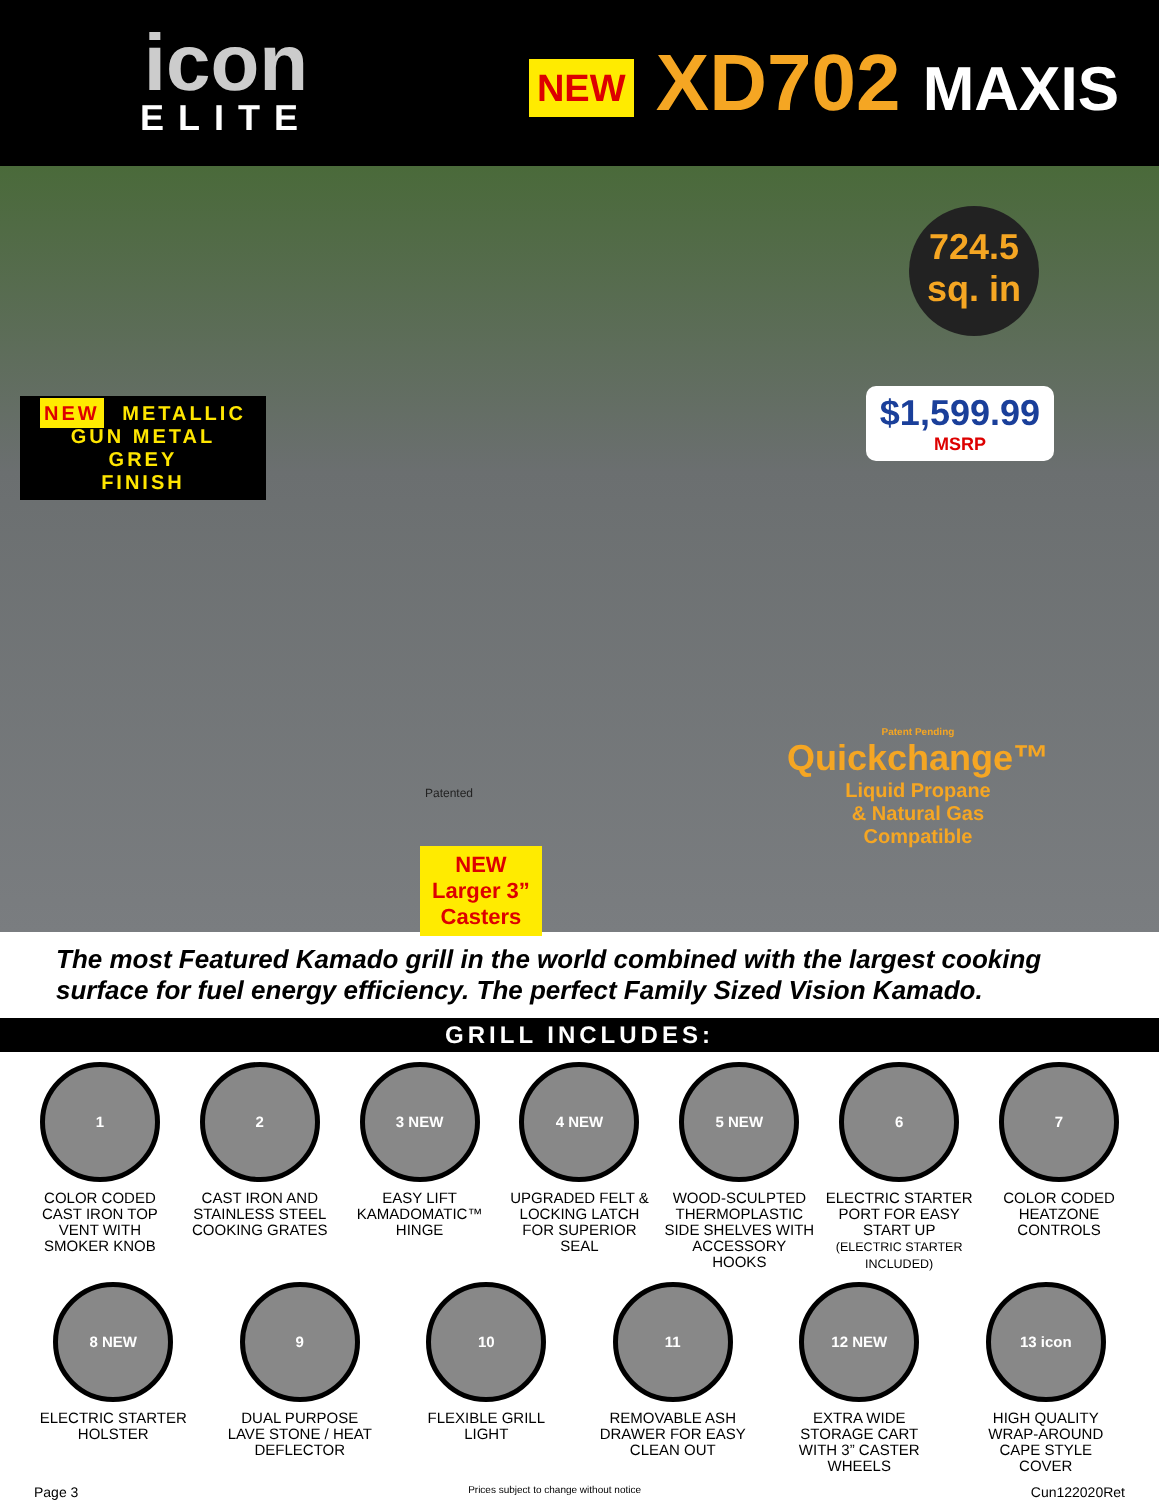icon
ELITE
NEW XD702 MAXIS
NEW METALLIC
GUN METAL
GREY
FINISH
724.5
sq. in
$1,599.99
MSRP
Patented
NEW
Larger 3”
Casters
Patent Pending
Quickchange™
Liquid Propane
& Natural Gas
Compatible
The most Featured Kamado grill in the world combined with the largest cooking surface for fuel energy efficiency. The perfect Family Sized Vision Kamado.
GRILL INCLUDES:
1
COLOR CODED CAST IRON TOP VENT WITH SMOKER KNOB
2
CAST IRON AND STAINLESS STEEL COOKING GRATES
3 NEW
EASY LIFT KAMADOMATIC™ HINGE
4 NEW
UPGRADED FELT & LOCKING LATCH FOR SUPERIOR SEAL
5 NEW
WOOD-SCULPTED THERMOPLASTIC SIDE SHELVES WITH ACCESSORY HOOKS
6
ELECTRIC STARTER PORT FOR EASY START UP
(ELECTRIC STARTER INCLUDED)
7
COLOR CODED HEATZONE CONTROLS
8 NEW
ELECTRIC STARTER HOLSTER
9
DUAL PURPOSE LAVE STONE / HEAT DEFLECTOR
10
FLEXIBLE GRILL LIGHT
11
REMOVABLE ASH DRAWER FOR EASY CLEAN OUT
12 NEW
EXTRA WIDE STORAGE CART WITH 3” CASTER WHEELS
13 icon
HIGH QUALITY WRAP-AROUND CAPE STYLE COVER
Page 3 Prices subject to change without notice Cun122020Ret